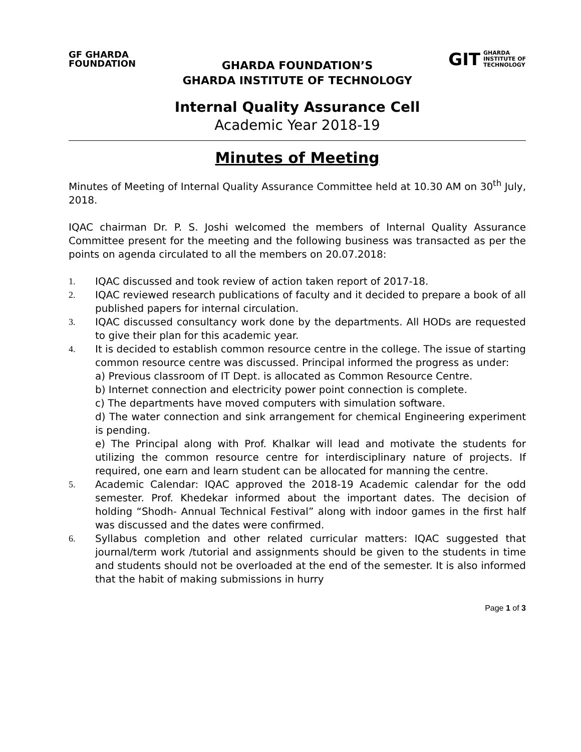GF GHARDA
FOUNDATION
GIT GHARDA
INSTITUTE OF
TECHNOLOGY
GHARDA FOUNDATION’S
GHARDA INSTITUTE OF TECHNOLOGY
Internal Quality Assurance Cell
Academic Year 2018-19
Minutes of Meeting
Minutes of Meeting of Internal Quality Assurance Committee held at 10.30 AM on 30<sup>th</sup> July, 2018.
IQAC chairman Dr. P. S. Joshi welcomed the members of Internal Quality Assurance Committee present for the meeting and the following business was transacted as per the points on agenda circulated to all the members on 20.07.2018:
1. IQAC discussed and took review of action taken report of 2017-18.
2. IQAC reviewed research publications of faculty and it decided to prepare a book of all published papers for internal circulation.
3. IQAC discussed consultancy work done by the departments. All HODs are requested to give their plan for this academic year.
4. It is decided to establish common resource centre in the college. The issue of starting common resource centre was discussed. Principal informed the progress as under:
a) Previous classroom of IT Dept. is allocated as Common Resource Centre.
b) Internet connection and electricity power point connection is complete.
c) The departments have moved computers with simulation software.
d) The water connection and sink arrangement for chemical Engineering experiment is pending.
e) The Principal along with Prof. Khalkar will lead and motivate the students for utilizing the common resource centre for interdisciplinary nature of projects. If required, one earn and learn student can be allocated for manning the centre.
5. Academic Calendar: IQAC approved the 2018-19 Academic calendar for the odd semester. Prof. Khedekar informed about the important dates. The decision of holding “Shodh- Annual Technical Festival” along with indoor games in the first half was discussed and the dates were confirmed.
6. Syllabus completion and other related curricular matters: IQAC suggested that journal/term work /tutorial and assignments should be given to the students in time and students should not be overloaded at the end of the semester. It is also informed that the habit of making submissions in hurry
Page 1 of 3